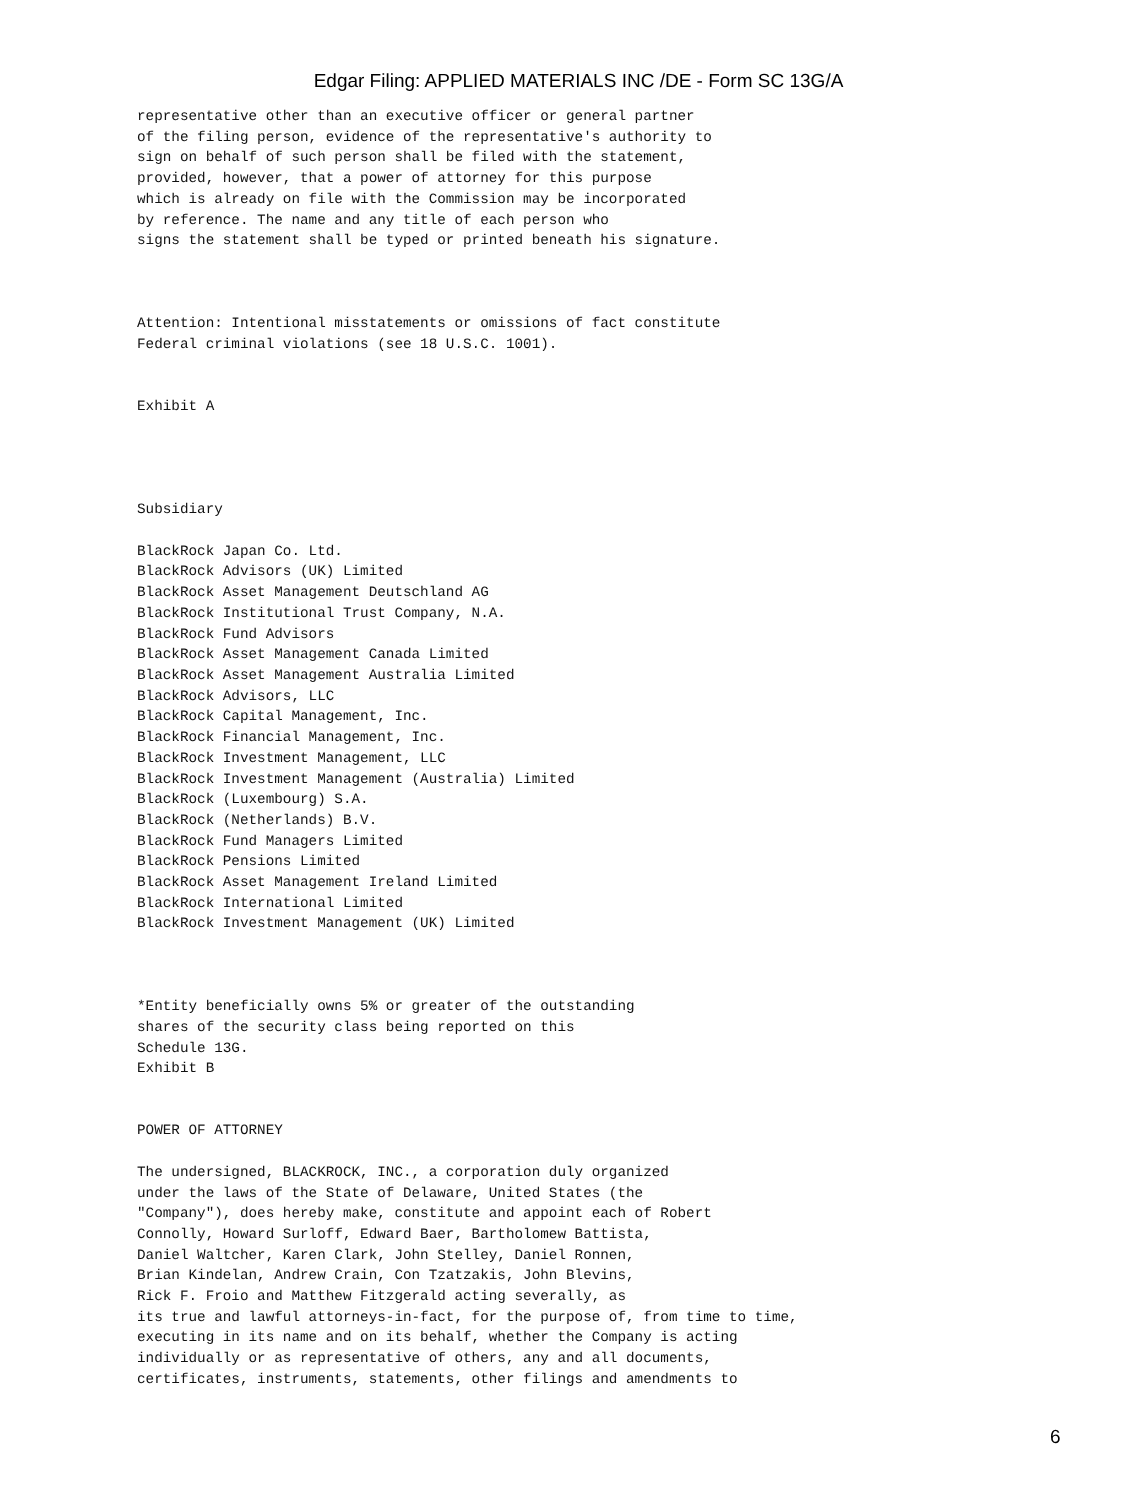Edgar Filing: APPLIED MATERIALS INC /DE - Form SC 13G/A
representative other than an executive officer or general partner
of the filing person, evidence of the representative's authority to
sign on behalf of such person shall be filed with the statement,
provided, however, that a power of attorney for this purpose
which is already on file with the Commission may be incorporated
by reference. The name and any title of each person who
signs the statement shall be typed or printed beneath his signature.



Attention: Intentional misstatements or omissions of fact constitute
Federal criminal violations (see 18 U.S.C. 1001).


Exhibit A




Subsidiary

BlackRock Japan Co. Ltd.
BlackRock Advisors (UK) Limited
BlackRock Asset Management Deutschland AG
BlackRock Institutional Trust Company, N.A.
BlackRock Fund Advisors
BlackRock Asset Management Canada Limited
BlackRock Asset Management Australia Limited
BlackRock Advisors, LLC
BlackRock Capital Management, Inc.
BlackRock Financial Management, Inc.
BlackRock Investment Management, LLC
BlackRock Investment Management (Australia) Limited
BlackRock (Luxembourg) S.A.
BlackRock (Netherlands) B.V.
BlackRock Fund Managers Limited
BlackRock Pensions Limited
BlackRock Asset Management Ireland Limited
BlackRock International Limited
BlackRock Investment Management (UK) Limited



*Entity beneficially owns 5% or greater of the outstanding
shares of the security class being reported on this
Schedule 13G.
Exhibit B


POWER OF ATTORNEY

The undersigned, BLACKROCK, INC., a corporation duly organized
under the laws of the State of Delaware, United States (the
"Company"), does hereby make, constitute and appoint each of Robert
Connolly, Howard Surloff, Edward Baer, Bartholomew Battista,
Daniel Waltcher, Karen Clark, John Stelley, Daniel Ronnen,
Brian Kindelan, Andrew Crain, Con Tzatzakis, John Blevins,
Rick F. Froio and Matthew Fitzgerald acting severally, as
its true and lawful attorneys-in-fact, for the purpose of, from time to time,
executing in its name and on its behalf, whether the Company is acting
individually or as representative of others, any and all documents,
certificates, instruments, statements, other filings and amendments to
6